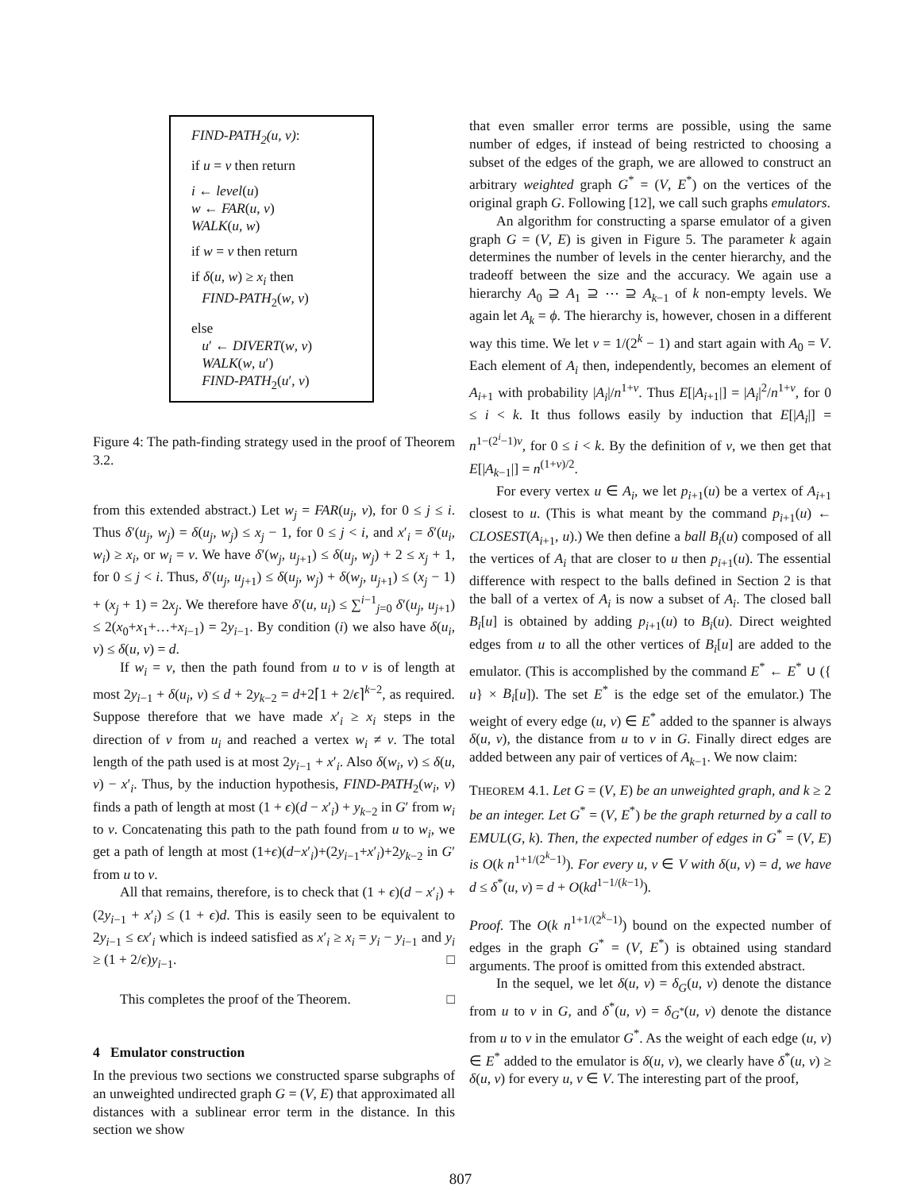FIND-PATH<sub>2</sub>(u, v):
if u = v then return
i ← level(u)
w ← FAR(u, v)
WALK(u, w)
if w = v then return
if δ(u, w) ≥ x<sub>i</sub> then
FIND-PATH<sub>2</sub>(w, v)
else
u′ ← DIVERT(w, v)
WALK(w, u′)
FIND-PATH<sub>2</sub>(u′, v)
Figure 4: The path-finding strategy used in the proof of Theorem 3.2.
from this extended abstract.) Let w<sub>j</sub> = FAR(u<sub>j</sub>, v), for 0 ≤ j ≤ i. Thus δ′(u<sub>j</sub>, w<sub>j</sub>) = δ(u<sub>j</sub>, w<sub>j</sub>) ≤ x<sub>j</sub> − 1, for 0 ≤ j < i, and x′<sub>i</sub> = δ′(u<sub>i</sub>, w<sub>i</sub>) ≥ x<sub>i</sub>, or w<sub>i</sub> = v. We have δ′(w<sub>j</sub>, u<sub>j+1</sub>) ≤ δ(u<sub>j</sub>, w<sub>j</sub>) + 2 ≤ x<sub>j</sub> + 1, for 0 ≤ j < i. Thus, δ′(u<sub>j</sub>, u<sub>j+1</sub>) ≤ δ(u<sub>j</sub>, w<sub>j</sub>) + δ(w<sub>j</sub>, u<sub>j+1</sub>) ≤ (x<sub>j</sub> − 1) + (x<sub>j</sub> + 1) = 2x<sub>j</sub>. We therefore have δ′(u, u<sub>i</sub>) ≤ ∑<sup>i−1</sup><sub>j=0</sub> δ′(u<sub>j</sub>, u<sub>j+1</sub>) ≤ 2(x<sub>0</sub>+x<sub>1</sub>+…+x<sub>i−1</sub>) = 2y<sub>i−1</sub>. By condition (i) we also have δ(u<sub>i</sub>, v) ≤ δ(u, v) = d.
If w<sub>i</sub> = v, then the path found from u to v is of length at most 2y<sub>i−1</sub> + δ(u<sub>i</sub>, v) ≤ d + 2y<sub>k−2</sub> = d+2⌈1 + 2/ϵ⌉<sup>k−2</sup>, as required. Suppose therefore that we have made x′<sub>i</sub> ≥ x<sub>i</sub> steps in the direction of v from u<sub>i</sub> and reached a vertex w<sub>i</sub> ≠ v. The total length of the path used is at most 2y<sub>i−1</sub> + x′<sub>i</sub>. Also δ(w<sub>i</sub>, v) ≤ δ(u, v) − x′<sub>i</sub>. Thus, by the induction hypothesis, FIND-PATH<sub>2</sub>(w<sub>i</sub>, v) finds a path of length at most (1 + ϵ)(d − x′<sub>i</sub>) + y<sub>k−2</sub> in G′ from w<sub>i</sub> to v. Concatenating this path to the path found from u to w<sub>i</sub>, we get a path of length at most (1+ϵ)(d−x′<sub>i</sub>)+(2y<sub>i−1</sub>+x′<sub>i</sub>)+2y<sub>k−2</sub> in G′ from u to v.
All that remains, therefore, is to check that (1 + ϵ)(d − x′<sub>i</sub>) + (2y<sub>i−1</sub> + x′<sub>i</sub>) ≤ (1 + ϵ)d. This is easily seen to be equivalent to 2y<sub>i−1</sub> ≤ ϵx′<sub>i</sub> which is indeed satisfied as x′<sub>i</sub> ≥ x<sub>i</sub> = y<sub>i</sub> − y<sub>i−1</sub> and y<sub>i</sub> ≥ (1 + 2/ϵ)y<sub>i−1</sub>. □
This completes the proof of the Theorem. □
4 Emulator construction
In the previous two sections we constructed sparse subgraphs of an unweighted undirected graph G = (V, E) that approximated all distances with a sublinear error term in the distance. In this section we show
that even smaller error terms are possible, using the same number of edges, if instead of being restricted to choosing a subset of the edges of the graph, we are allowed to construct an arbitrary weighted graph G<sup>*</sup> = (V, E<sup>*</sup>) on the vertices of the original graph G. Following [12], we call such graphs emulators.
An algorithm for constructing a sparse emulator of a given graph G = (V, E) is given in Figure 5. The parameter k again determines the number of levels in the center hierarchy, and the tradeoff between the size and the accuracy. We again use a hierarchy A<sub>0</sub> ⊇ A<sub>1</sub> ⊇ ⋯ ⊇ A<sub>k−1</sub> of k non-empty levels. We again let A<sub>k</sub> = ϕ. The hierarchy is, however, chosen in a different way this time. We let ν = 1/(2<sup>k</sup> − 1) and start again with A<sub>0</sub> = V. Each element of A<sub>i</sub> then, independently, becomes an element of A<sub>i+1</sub> with probability |A<sub>i</sub>|/n<sup>1+ν</sup>. Thus E[|A<sub>i+1</sub>|] = |A<sub>i</sub>|<sup>2</sup>/n<sup>1+ν</sup>, for 0 ≤ i < k. It thus follows easily by induction that E[|A<sub>i</sub>|] = n<sup>1−(2<sup>i</sup>−1)ν</sup>, for 0 ≤ i < k. By the definition of ν, we then get that E[|A<sub>k−1</sub>|] = n<sup>(1+ν)/2</sup>.
For every vertex u ∈ A<sub>i</sub>, we let p<sub>i+1</sub>(u) be a vertex of A<sub>i+1</sub> closest to u. (This is what meant by the command p<sub>i+1</sub>(u) ← CLOSEST(A<sub>i+1</sub>, u).) We then define a ball B<sub>i</sub>(u) composed of all the vertices of A<sub>i</sub> that are closer to u then p<sub>i+1</sub>(u). The essential difference with respect to the balls defined in Section 2 is that the ball of a vertex of A<sub>i</sub> is now a subset of A<sub>i</sub>. The closed ball B<sub>i</sub>[u] is obtained by adding p<sub>i+1</sub>(u) to B<sub>i</sub>(u). Direct weighted edges from u to all the other vertices of B<sub>i</sub>[u] are added to the emulator. (This is accomplished by the command E<sup>*</sup> ← E<sup>*</sup> ∪ ({ u} × B<sub>i</sub>[u]). The set E<sup>*</sup> is the edge set of the emulator.) The weight of every edge (u, v) ∈ E<sup>*</sup> added to the spanner is always δ(u, v), the distance from u to v in G. Finally direct edges are added between any pair of vertices of A<sub>k−1</sub>. We now claim:
THEOREM 4.1. Let G = (V, E) be an unweighted graph, and k ≥ 2 be an integer. Let G<sup>*</sup> = (V, E<sup>*</sup>) be the graph returned by a call to EMUL(G, k). Then, the expected number of edges in G<sup>*</sup> = (V, E) is O(k n<sup>1+1/(2<sup>k</sup>−1)</sup>). For every u, v ∈ V with δ(u, v) = d, we have d ≤ δ<sup>*</sup>(u, v) = d + O(kd<sup>1−1/(k−1)</sup>).
Proof. The O(k n<sup>1+1/(2<sup>k</sup>−1)</sup>) bound on the expected number of edges in the graph G<sup>*</sup> = (V, E<sup>*</sup>) is obtained using standard arguments. The proof is omitted from this extended abstract.
In the sequel, we let δ(u, v) = δ<sub>G</sub>(u, v) denote the distance from u to v in G, and δ<sup>*</sup>(u, v) = δ<sub>G<sup>*</sup></sub>(u, v) denote the distance from u to v in the emulator G<sup>*</sup>. As the weight of each edge (u, v) ∈ E<sup>*</sup> added to the emulator is δ(u, v), we clearly have δ<sup>*</sup>(u, v) ≥ δ(u, v) for every u, v ∈ V. The interesting part of the proof,
807